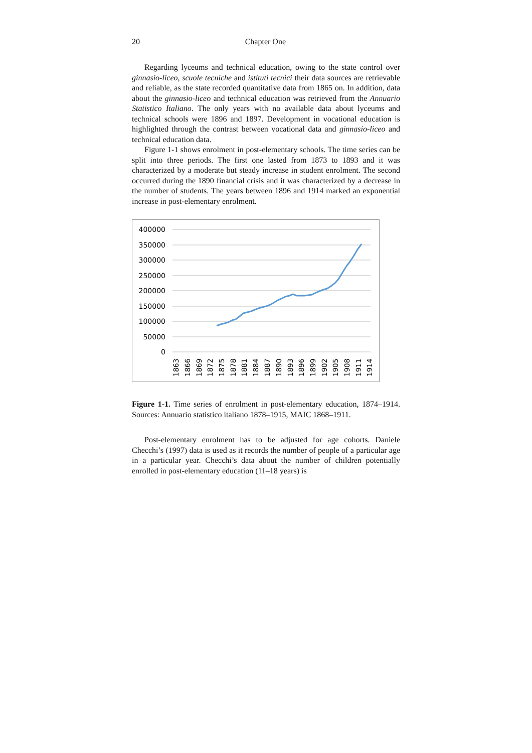20 Chapter One
Regarding lyceums and technical education, owing to the state control over ginnasio-liceo, scuole tecniche and istituti tecnici their data sources are retrievable and reliable, as the state recorded quantitative data from 1865 on. In addition, data about the ginnasio-liceo and technical education was retrieved from the Annuario Statistico Italiano. The only years with no available data about lyceums and technical schools were 1896 and 1897. Development in vocational education is highlighted through the contrast between vocational data and ginnasio-liceo and technical education data.
Figure 1-1 shows enrolment in post-elementary schools. The time series can be split into three periods. The first one lasted from 1873 to 1893 and it was characterized by a moderate but steady increase in student enrolment. The second occurred during the 1890 financial crisis and it was characterized by a decrease in the number of students. The years between 1896 and 1914 marked an exponential increase in post-elementary enrolment.
400000
350000
300000
250000
200000
150000
100000
50000
0
1863
1866
1869
1872
1875
1878
1881
1884
1887
1890
1893
1896
1899
1902
1905
1908
1911
1914
Figure 1-1. Time series of enrolment in post-elementary education, 1874–1914. Sources: Annuario statistico italiano 1878–1915, MAIC 1868–1911.
Post-elementary enrolment has to be adjusted for age cohorts. Daniele Checchi’s (1997) data is used as it records the number of people of a particular age in a particular year. Checchi’s data about the number of children potentially enrolled in post-elementary education (11–18 years) is